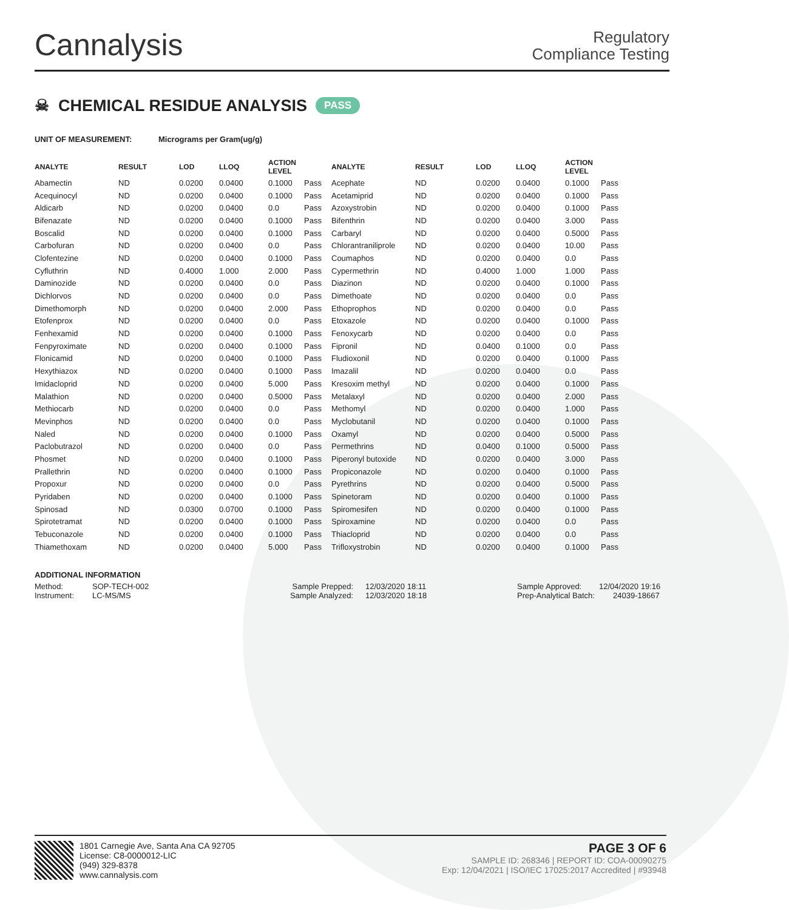Cannalysis
Regulatory
Compliance Testing
☠ CHEMICAL RESIDUE ANALYSIS PASS
UNIT OF MEASUREMENT: Micrograms per Gram(ug/g)
| ANALYTE | RESULT | LOD | LLOQ | ACTION LEVEL | | ANALYTE | RESULT | LOD | LLOQ | ACTION LEVEL | |
| --- | --- | --- | --- | --- | --- | --- | --- | --- | --- | --- | --- |
| Abamectin | ND | 0.0200 | 0.0400 | 0.1000 | Pass | Acephate | ND | 0.0200 | 0.0400 | 0.1000 | Pass |
| Acequinocyl | ND | 0.0200 | 0.0400 | 0.1000 | Pass | Acetamiprid | ND | 0.0200 | 0.0400 | 0.1000 | Pass |
| Aldicarb | ND | 0.0200 | 0.0400 | 0.0 | Pass | Azoxystrobin | ND | 0.0200 | 0.0400 | 0.1000 | Pass |
| Bifenazate | ND | 0.0200 | 0.0400 | 0.1000 | Pass | Bifenthrin | ND | 0.0200 | 0.0400 | 3.000 | Pass |
| Boscalid | ND | 0.0200 | 0.0400 | 0.1000 | Pass | Carbaryl | ND | 0.0200 | 0.0400 | 0.5000 | Pass |
| Carbofuran | ND | 0.0200 | 0.0400 | 0.0 | Pass | Chlorantraniliprole | ND | 0.0200 | 0.0400 | 10.00 | Pass |
| Clofentezine | ND | 0.0200 | 0.0400 | 0.1000 | Pass | Coumaphos | ND | 0.0200 | 0.0400 | 0.0 | Pass |
| Cyfluthrin | ND | 0.4000 | 1.000 | 2.000 | Pass | Cypermethrin | ND | 0.4000 | 1.000 | 1.000 | Pass |
| Daminozide | ND | 0.0200 | 0.0400 | 0.0 | Pass | Diazinon | ND | 0.0200 | 0.0400 | 0.1000 | Pass |
| Dichlorvos | ND | 0.0200 | 0.0400 | 0.0 | Pass | Dimethoate | ND | 0.0200 | 0.0400 | 0.0 | Pass |
| Dimethomorph | ND | 0.0200 | 0.0400 | 2.000 | Pass | Ethoprophos | ND | 0.0200 | 0.0400 | 0.0 | Pass |
| Etofenprox | ND | 0.0200 | 0.0400 | 0.0 | Pass | Etoxazole | ND | 0.0200 | 0.0400 | 0.1000 | Pass |
| Fenhexamid | ND | 0.0200 | 0.0400 | 0.1000 | Pass | Fenoxycarb | ND | 0.0200 | 0.0400 | 0.0 | Pass |
| Fenpyroximate | ND | 0.0200 | 0.0400 | 0.1000 | Pass | Fipronil | ND | 0.0400 | 0.1000 | 0.0 | Pass |
| Flonicamid | ND | 0.0200 | 0.0400 | 0.1000 | Pass | Fludioxonil | ND | 0.0200 | 0.0400 | 0.1000 | Pass |
| Hexythiazox | ND | 0.0200 | 0.0400 | 0.1000 | Pass | Imazalil | ND | 0.0200 | 0.0400 | 0.0 | Pass |
| Imidacloprid | ND | 0.0200 | 0.0400 | 5.000 | Pass | Kresoxim methyl | ND | 0.0200 | 0.0400 | 0.1000 | Pass |
| Malathion | ND | 0.0200 | 0.0400 | 0.5000 | Pass | Metalaxyl | ND | 0.0200 | 0.0400 | 2.000 | Pass |
| Methiocarb | ND | 0.0200 | 0.0400 | 0.0 | Pass | Methomyl | ND | 0.0200 | 0.0400 | 1.000 | Pass |
| Mevinphos | ND | 0.0200 | 0.0400 | 0.0 | Pass | Myclobutanil | ND | 0.0200 | 0.0400 | 0.1000 | Pass |
| Naled | ND | 0.0200 | 0.0400 | 0.1000 | Pass | Oxamyl | ND | 0.0200 | 0.0400 | 0.5000 | Pass |
| Paclobutrazol | ND | 0.0200 | 0.0400 | 0.0 | Pass | Permethrins | ND | 0.0400 | 0.1000 | 0.5000 | Pass |
| Phosmet | ND | 0.0200 | 0.0400 | 0.1000 | Pass | Piperonyl butoxide | ND | 0.0200 | 0.0400 | 3.000 | Pass |
| Prallethrin | ND | 0.0200 | 0.0400 | 0.1000 | Pass | Propiconazole | ND | 0.0200 | 0.0400 | 0.1000 | Pass |
| Propoxur | ND | 0.0200 | 0.0400 | 0.0 | Pass | Pyrethrins | ND | 0.0200 | 0.0400 | 0.5000 | Pass |
| Pyridaben | ND | 0.0200 | 0.0400 | 0.1000 | Pass | Spinetoram | ND | 0.0200 | 0.0400 | 0.1000 | Pass |
| Spinosad | ND | 0.0300 | 0.0700 | 0.1000 | Pass | Spiromesifen | ND | 0.0200 | 0.0400 | 0.1000 | Pass |
| Spirotetramat | ND | 0.0200 | 0.0400 | 0.1000 | Pass | Spiroxamine | ND | 0.0200 | 0.0400 | 0.0 | Pass |
| Tebuconazole | ND | 0.0200 | 0.0400 | 0.1000 | Pass | Thiacloprid | ND | 0.0200 | 0.0400 | 0.0 | Pass |
| Thiamethoxam | ND | 0.0200 | 0.0400 | 5.000 | Pass | Trifloxystrobin | ND | 0.0200 | 0.0400 | 0.1000 | Pass |
ADDITIONAL INFORMATION
Method: SOP-TECH-002 Sample Prepped: 12/03/2020 18:11 Sample Approved: 12/04/2020 19:16
Instrument: LC-MS/MS Sample Analyzed: 12/03/2020 18:18 Prep-Analytical Batch: 24039-18667
1801 Carnegie Ave, Santa Ana CA 92705
License: C8-0000012-LIC
(949) 329-8378
www.cannalysis.com
PAGE 3 OF 6
SAMPLE ID: 268346 | REPORT ID: COA-00090275
Exp: 12/04/2021 | ISO/IEC 17025:2017 Accredited | #93948